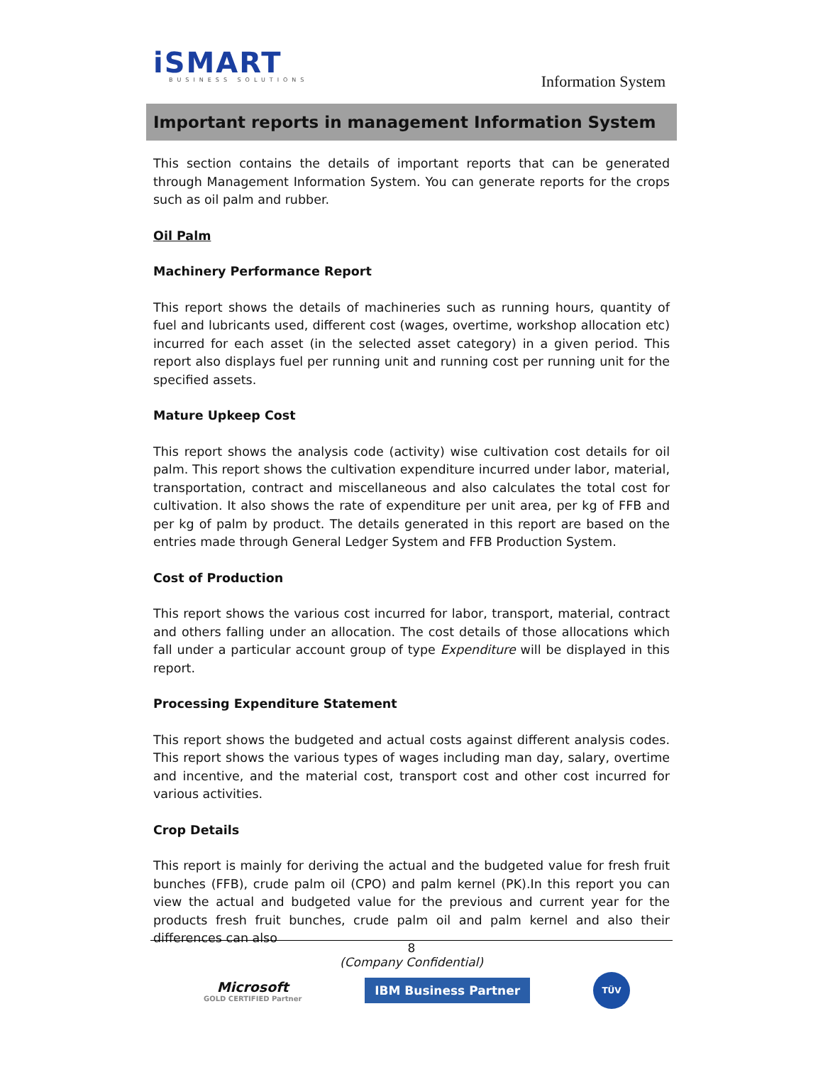iSMART
BUSINESS SOLUTIONS
Information System
Important reports in management Information System
This section contains the details of important reports that can be generated through Management Information System. You can generate reports for the crops such as oil palm and rubber.
Oil Palm
Machinery Performance Report
This report shows the details of machineries such as running hours, quantity of fuel and lubricants used, different cost (wages, overtime, workshop allocation etc) incurred for each asset (in the selected asset category) in a given period. This report also displays fuel per running unit and running cost per running unit for the specified assets.
Mature Upkeep Cost
This report shows the analysis code (activity) wise cultivation cost details for oil palm. This report shows the cultivation expenditure incurred under labor, material, transportation, contract and miscellaneous and also calculates the total cost for cultivation. It also shows the rate of expenditure per unit area, per kg of FFB and per kg of palm by product. The details generated in this report are based on the entries made through General Ledger System and FFB Production System.
Cost of Production
This report shows the various cost incurred for labor, transport, material, contract and others falling under an allocation. The cost details of those allocations which fall under a particular account group of type Expenditure will be displayed in this report.
Processing Expenditure Statement
This report shows the budgeted and actual costs against different analysis codes. This report shows the various types of wages including man day, salary, overtime and incentive, and the material cost, transport cost and other cost incurred for various activities.
Crop Details
This report is mainly for deriving the actual and the budgeted value for fresh fruit bunches (FFB), crude palm oil (CPO) and palm kernel (PK).In this report you can view the actual and budgeted value for the previous and current year for the products fresh fruit bunches, crude palm oil and palm kernel and also their differences can also
8
(Company Confidential)
Microsoft
GOLD CERTIFIED Partner
IBM Business Partner
TÜV